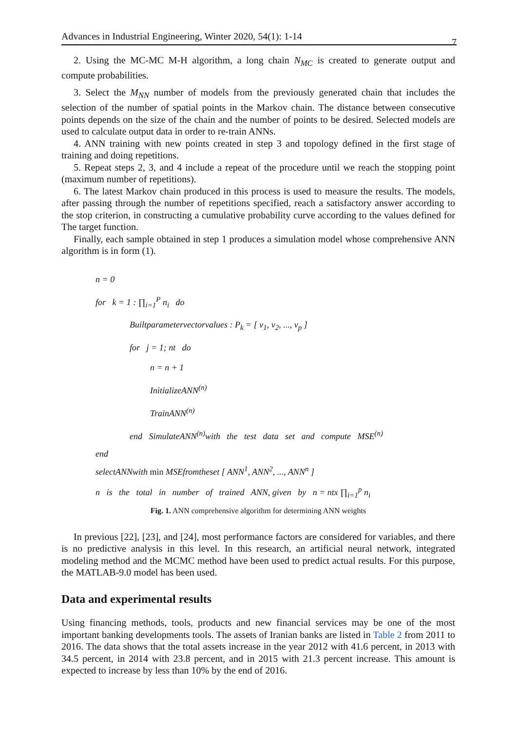Advances in Industrial Engineering, Winter 2020, 54(1): 1-14 7
2. Using the MC-MC M-H algorithm, a long chain N<sub>MC</sub> is created to generate output and compute probabilities.
3. Select the M<sub>NN</sub> number of models from the previously generated chain that includes the selection of the number of spatial points in the Markov chain. The distance between consecutive points depends on the size of the chain and the number of points to be desired. Selected models are used to calculate output data in order to re-train ANNs.
4. ANN training with new points created in step 3 and topology defined in the first stage of training and doing repetitions.
5. Repeat steps 2, 3, and 4 include a repeat of the procedure until we reach the stopping point (maximum number of repetitions).
6. The latest Markov chain produced in this process is used to measure the results. The models, after passing through the number of repetitions specified, reach a satisfactory answer according to the stop criterion, in constructing a cumulative probability curve according to the values defined for The target function.
Finally, each sample obtained in step 1 produces a simulation model whose comprehensive ANN algorithm is in form (1).
n = 0
for k = 1 : ∏<sub>i=1</sub><sup>P</sup> n<sub>i</sub> do
Builtparametervectorvalues : P<sub>k</sub> = [ v<sub>1</sub>, v<sub>2</sub>, ..., v<sub>p</sub> ]
for j = 1; nt do
n = n + 1
InitializeANN<sup>(n)</sup>
TrainANN<sup>(n)</sup>
end SimulateANN<sup>(n)</sup>with the test data set and compute MSE<sup>(n)</sup>
end
selectANNwith min MSEfromtheset [ ANN<sup>1</sup>, ANN<sup>2</sup>, ..., ANN<sup>n</sup> ]
n is the total in number of trained ANN, given by n = ntx ∏<sub>i=1</sub><sup>p</sup> n<sub>i</sub>
Fig. 1. ANN comprehensive algorithm for determining ANN weights
In previous [22], [23], and [24], most performance factors are considered for variables, and there is no predictive analysis in this level. In this research, an artificial neural network, integrated modeling method and the MCMC method have been used to predict actual results. For this purpose, the MATLAB-9.0 model has been used.
Data and experimental results
Using financing methods, tools, products and new financial services may be one of the most important banking developments tools. The assets of Iranian banks are listed in Table 2 from 2011 to 2016. The data shows that the total assets increase in the year 2012 with 41.6 percent, in 2013 with 34.5 percent, in 2014 with 23.8 percent, and in 2015 with 21.3 percent increase. This amount is expected to increase by less than 10% by the end of 2016.